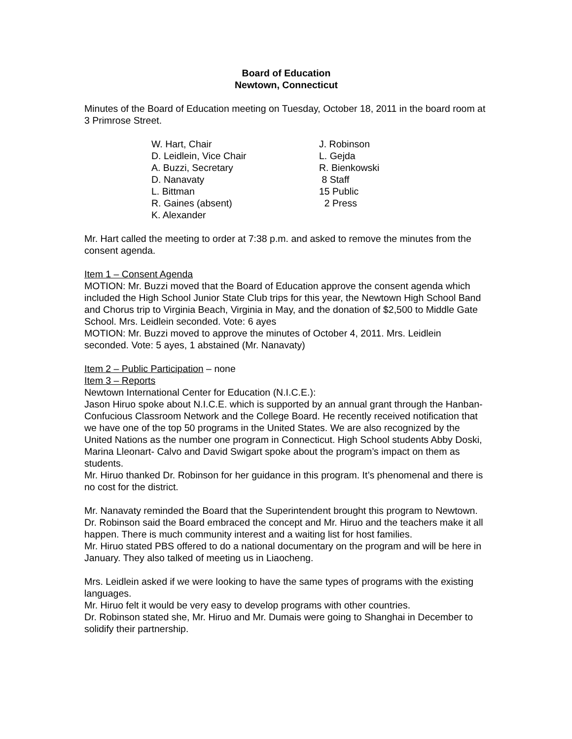Board of Education
Newtown, Connecticut
Minutes of the Board of Education meeting on Tuesday, October 18, 2011 in the board room at 3 Primrose Street.
W. Hart, Chair
D. Leidlein, Vice Chair
A. Buzzi, Secretary
D. Nanavaty
L. Bittman
R. Gaines (absent)
K. Alexander
J. Robinson
L. Gejda
R. Bienkowski
8 Staff
15 Public
2 Press
Mr. Hart called the meeting to order at 7:38 p.m. and asked to remove the minutes from the consent agenda.
Item 1 – Consent Agenda
MOTION: Mr. Buzzi moved that the Board of Education approve the consent agenda which included the High School Junior State Club trips for this year, the Newtown High School Band and Chorus trip to Virginia Beach, Virginia in May, and the donation of $2,500 to Middle Gate School. Mrs. Leidlein seconded. Vote: 6 ayes
MOTION: Mr. Buzzi moved to approve the minutes of October 4, 2011. Mrs. Leidlein seconded. Vote: 5 ayes, 1 abstained (Mr. Nanavaty)
Item 2 – Public Participation – none
Item 3 – Reports
Newtown International Center for Education (N.I.C.E.):
Jason Hiruo spoke about N.I.C.E. which is supported by an annual grant through the Hanban-Confucious Classroom Network and the College Board. He recently received notification that we have one of the top 50 programs in the United States. We are also recognized by the United Nations as the number one program in Connecticut. High School students Abby Doski, Marina Lleonart- Calvo and David Swigart spoke about the program’s impact on them as students.
Mr. Hiruo thanked Dr. Robinson for her guidance in this program. It’s phenomenal and there is no cost for the district.
Mr. Nanavaty reminded the Board that the Superintendent brought this program to Newtown.
Dr. Robinson said the Board embraced the concept and Mr. Hiruo and the teachers make it all happen. There is much community interest and a waiting list for host families.
Mr. Hiruo stated PBS offered to do a national documentary on the program and will be here in January. They also talked of meeting us in Liaocheng.
Mrs. Leidlein asked if we were looking to have the same types of programs with the existing languages.
Mr. Hiruo felt it would be very easy to develop programs with other countries.
Dr. Robinson stated she, Mr. Hiruo and Mr. Dumais were going to Shanghai in December to solidify their partnership.